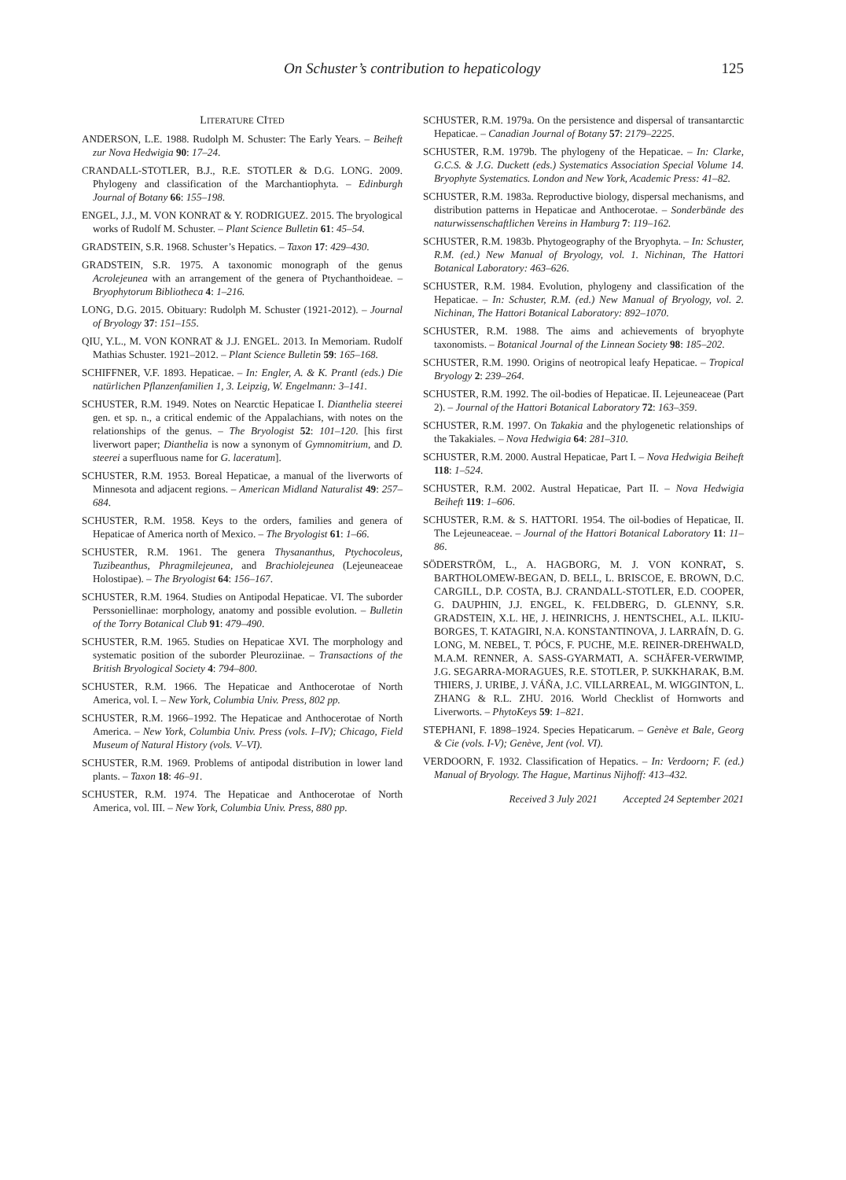On Schuster’s contribution to hepaticology 125
LITERATURE CITED
ANDERSON, L.E. 1988. Rudolph M. Schuster: The Early Years. – Beiheft zur Nova Hedwigia 90: 17–24.
CRANDALL-STOTLER, B.J., R.E. STOTLER & D.G. LONG. 2009. Phylogeny and classification of the Marchantiophyta. – Edinburgh Journal of Botany 66: 155–198.
ENGEL, J.J., M. VON KONRAT & Y. RODRIGUEZ. 2015. The bryological works of Rudolf M. Schuster. – Plant Science Bulletin 61: 45–54.
GRADSTEIN, S.R. 1968. Schuster’s Hepatics. – Taxon 17: 429–430.
GRADSTEIN, S.R. 1975. A taxonomic monograph of the genus Acrolejeunea with an arrangement of the genera of Ptychanthoideae. – Bryophytorum Bibliotheca 4: 1–216.
LONG, D.G. 2015. Obituary: Rudolph M. Schuster (1921-2012). – Journal of Bryology 37: 151–155.
QIU, Y.L., M. VON KONRAT & J.J. ENGEL. 2013. In Memoriam. Rudolf Mathias Schuster. 1921–2012. – Plant Science Bulletin 59: 165–168.
SCHIFFNER, V.F. 1893. Hepaticae. – In: Engler, A. & K. Prantl (eds.) Die natürlichen Pflanzenfamilien 1, 3. Leipzig, W. Engelmann: 3–141.
SCHUSTER, R.M. 1949. Notes on Nearctic Hepaticae I. Dianthelia steerei gen. et sp. n., a critical endemic of the Appalachians, with notes on the relationships of the genus. – The Bryologist 52: 101–120. [his first liverwort paper; Dianthelia is now a synonym of Gymnomitrium, and D. steerei a superfluous name for G. laceratum].
SCHUSTER, R.M. 1953. Boreal Hepaticae, a manual of the liverworts of Minnesota and adjacent regions. – American Midland Naturalist 49: 257–684.
SCHUSTER, R.M. 1958. Keys to the orders, families and genera of Hepaticae of America north of Mexico. – The Bryologist 61: 1–66.
SCHUSTER, R.M. 1961. The genera Thysananthus, Ptychocoleus, Tuzibeanthus, Phragmilejeunea, and Brachiolejeunea (Lejeuneaceae Holostipae). – The Bryologist 64: 156–167.
SCHUSTER, R.M. 1964. Studies on Antipodal Hepaticae. VI. The suborder Perssoniellinae: morphology, anatomy and possible evolution. – Bulletin of the Torry Botanical Club 91: 479–490.
SCHUSTER, R.M. 1965. Studies on Hepaticae XVI. The morphology and systematic position of the suborder Pleuroziinae. – Transactions of the British Bryological Society 4: 794–800.
SCHUSTER, R.M. 1966. The Hepaticae and Anthocerotae of North America, vol. I. – New York, Columbia Univ. Press, 802 pp.
SCHUSTER, R.M. 1966–1992. The Hepaticae and Anthocerotae of North America. – New York, Columbia Univ. Press (vols. I–IV); Chicago, Field Museum of Natural History (vols. V–VI).
SCHUSTER, R.M. 1969. Problems of antipodal distribution in lower land plants. – Taxon 18: 46–91.
SCHUSTER, R.M. 1974. The Hepaticae and Anthocerotae of North America, vol. III. – New York, Columbia Univ. Press, 880 pp.
SCHUSTER, R.M. 1979a. On the persistence and dispersal of transantarctic Hepaticae. – Canadian Journal of Botany 57: 2179–2225.
SCHUSTER, R.M. 1979b. The phylogeny of the Hepaticae. – In: Clarke, G.C.S. & J.G. Duckett (eds.) Systematics Association Special Volume 14. Bryophyte Systematics. London and New York, Academic Press: 41–82.
SCHUSTER, R.M. 1983a. Reproductive biology, dispersal mechanisms, and distribution patterns in Hepaticae and Anthocerotae. – Sonderbände des naturwissenschaftlichen Vereins in Hamburg 7: 119–162.
SCHUSTER, R.M. 1983b. Phytogeography of the Bryophyta. – In: Schuster, R.M. (ed.) New Manual of Bryology, vol. 1. Nichinan, The Hattori Botanical Laboratory: 463–626.
SCHUSTER, R.M. 1984. Evolution, phylogeny and classification of the Hepaticae. – In: Schuster, R.M. (ed.) New Manual of Bryology, vol. 2. Nichinan, The Hattori Botanical Laboratory: 892–1070.
SCHUSTER, R.M. 1988. The aims and achievements of bryophyte taxonomists. – Botanical Journal of the Linnean Society 98: 185–202.
SCHUSTER, R.M. 1990. Origins of neotropical leafy Hepaticae. – Tropical Bryology 2: 239–264.
SCHUSTER, R.M. 1992. The oil-bodies of Hepaticae. II. Lejeuneaceae (Part 2). – Journal of the Hattori Botanical Laboratory 72: 163–359.
SCHUSTER, R.M. 1997. On Takakia and the phylogenetic relationships of the Takakiales. – Nova Hedwigia 64: 281–310.
SCHUSTER, R.M. 2000. Austral Hepaticae, Part I. – Nova Hedwigia Beiheft 118: 1–524.
SCHUSTER, R.M. 2002. Austral Hepaticae, Part II. – Nova Hedwigia Beiheft 119: 1–606.
SCHUSTER, R.M. & S. HATTORI. 1954. The oil-bodies of Hepaticae, II. The Lejeuneaceae. – Journal of the Hattori Botanical Laboratory 11: 11–86.
SÖDERSTRÖM, L., A. HAGBORG, M. J. VON KONRAT, S. BARTHOLOMEW-BEGAN, D. BELL, L. BRISCOE, E. BROWN, D.C. CARGILL, D.P. COSTA, B.J. CRANDALL-STOTLER, E.D. COOPER, G. DAUPHIN, J.J. ENGEL, K. FELDBERG, D. GLENNY, S.R. GRADSTEIN, X.L. HE, J. HEINRICHS, J. HENTSCHEL, A.L. ILKIU-BORGES, T. KATAGIRI, N.A. KONSTANTINOVA, J. LARRAÍN, D. G. LONG, M. NEBEL, T. PÓCS, F. PUCHE, M.E. REINER-DREHWALD, M.A.M. RENNER, A. SASS-GYARMATI, A. SCHÄFER-VERWIMP, J.G. SEGARRA-MORAGUES, R.E. STOTLER, P. SUKKHARAK, B.M. THIERS, J. URIBE, J. VÁŇA, J.C. VILLARREAL, M. WIGGINTON, L. ZHANG & R.L. ZHU. 2016. World Checklist of Hornworts and Liverworts. – PhytoKeys 59: 1–821.
STEPHANI, F. 1898–1924. Species Hepaticarum. – Genève et Bale, Georg & Cie (vols. I-V); Genève, Jent (vol. VI).
VERDOORN, F. 1932. Classification of Hepatics. – In: Verdoorn; F. (ed.) Manual of Bryology. The Hague, Martinus Nijhoff: 413–432.
Received 3 July 2021 Accepted 24 September 2021